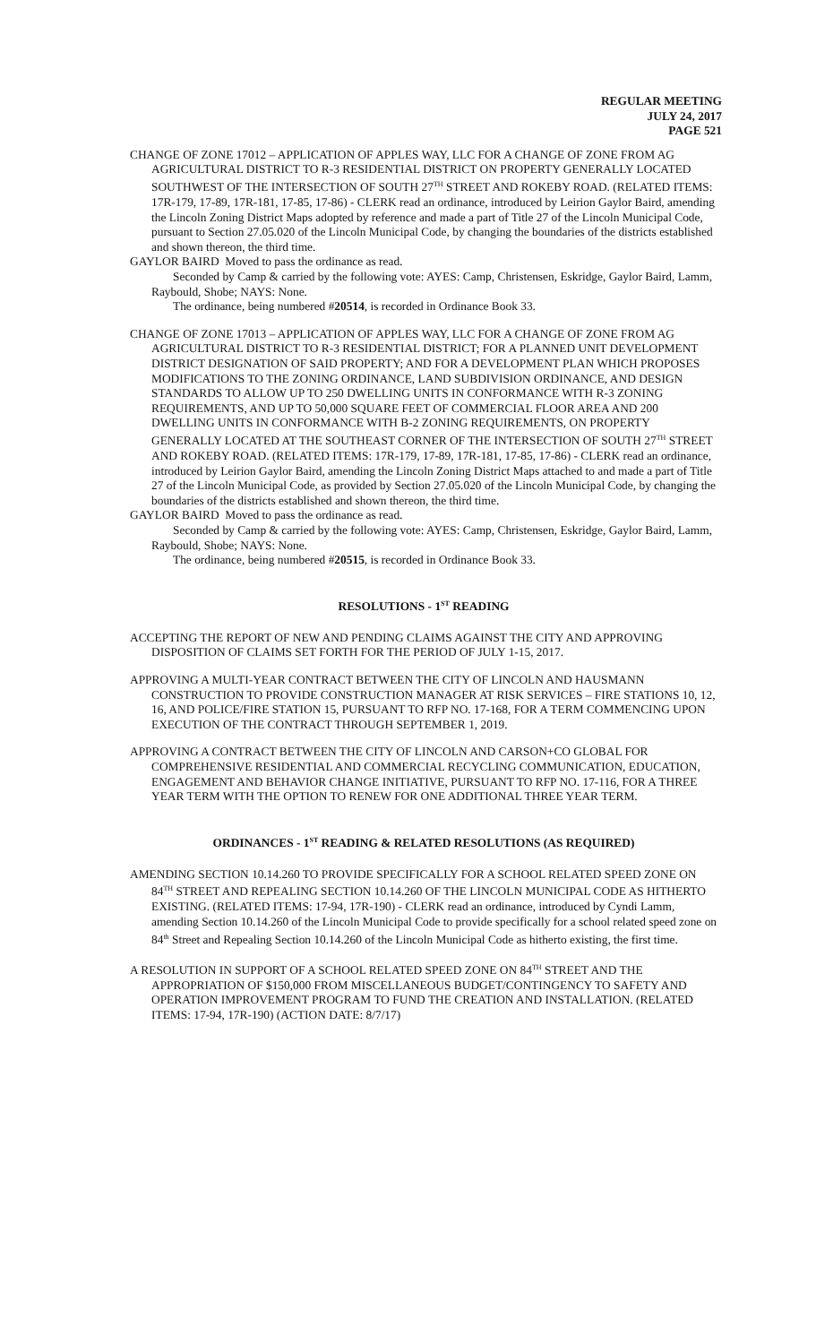REGULAR MEETING
JULY 24, 2017
PAGE 521
CHANGE OF ZONE 17012 – APPLICATION OF APPLES WAY, LLC FOR A CHANGE OF ZONE FROM AG AGRICULTURAL DISTRICT TO R-3 RESIDENTIAL DISTRICT ON PROPERTY GENERALLY LOCATED SOUTHWEST OF THE INTERSECTION OF SOUTH 27<sup>TH</sup> STREET AND ROKEBY ROAD. (RELATED ITEMS: 17R-179, 17-89, 17R-181, 17-85, 17-86) - CLERK read an ordinance, introduced by Leirion Gaylor Baird, amending the Lincoln Zoning District Maps adopted by reference and made a part of Title 27 of the Lincoln Municipal Code, pursuant to Section 27.05.020 of the Lincoln Municipal Code, by changing the boundaries of the districts established and shown thereon, the third time.
GAYLOR BAIRD Moved to pass the ordinance as read.
Seconded by Camp & carried by the following vote: AYES: Camp, Christensen, Eskridge, Gaylor Baird, Lamm, Raybould, Shobe; NAYS: None.
The ordinance, being numbered #20514, is recorded in Ordinance Book 33.
CHANGE OF ZONE 17013 – APPLICATION OF APPLES WAY, LLC FOR A CHANGE OF ZONE FROM AG AGRICULTURAL DISTRICT TO R-3 RESIDENTIAL DISTRICT; FOR A PLANNED UNIT DEVELOPMENT DISTRICT DESIGNATION OF SAID PROPERTY; AND FOR A DEVELOPMENT PLAN WHICH PROPOSES MODIFICATIONS TO THE ZONING ORDINANCE, LAND SUBDIVISION ORDINANCE, AND DESIGN STANDARDS TO ALLOW UP TO 250 DWELLING UNITS IN CONFORMANCE WITH R-3 ZONING REQUIREMENTS, AND UP TO 50,000 SQUARE FEET OF COMMERCIAL FLOOR AREA AND 200 DWELLING UNITS IN CONFORMANCE WITH B-2 ZONING REQUIREMENTS, ON PROPERTY GENERALLY LOCATED AT THE SOUTHEAST CORNER OF THE INTERSECTION OF SOUTH 27<sup>TH</sup> STREET AND ROKEBY ROAD. (RELATED ITEMS: 17R-179, 17-89, 17R-181, 17-85, 17-86) - CLERK read an ordinance, introduced by Leirion Gaylor Baird, amending the Lincoln Zoning District Maps attached to and made a part of Title 27 of the Lincoln Municipal Code, as provided by Section 27.05.020 of the Lincoln Municipal Code, by changing the boundaries of the districts established and shown thereon, the third time.
GAYLOR BAIRD Moved to pass the ordinance as read.
Seconded by Camp & carried by the following vote: AYES: Camp, Christensen, Eskridge, Gaylor Baird, Lamm, Raybould, Shobe; NAYS: None.
The ordinance, being numbered #20515, is recorded in Ordinance Book 33.
RESOLUTIONS - 1<sup>ST</sup> READING
ACCEPTING THE REPORT OF NEW AND PENDING CLAIMS AGAINST THE CITY AND APPROVING DISPOSITION OF CLAIMS SET FORTH FOR THE PERIOD OF JULY 1-15, 2017.
APPROVING A MULTI-YEAR CONTRACT BETWEEN THE CITY OF LINCOLN AND HAUSMANN CONSTRUCTION TO PROVIDE CONSTRUCTION MANAGER AT RISK SERVICES – FIRE STATIONS 10, 12, 16, AND POLICE/FIRE STATION 15, PURSUANT TO RFP NO. 17-168, FOR A TERM COMMENCING UPON EXECUTION OF THE CONTRACT THROUGH SEPTEMBER 1, 2019.
APPROVING A CONTRACT BETWEEN THE CITY OF LINCOLN AND CARSON+CO GLOBAL FOR COMPREHENSIVE RESIDENTIAL AND COMMERCIAL RECYCLING COMMUNICATION, EDUCATION, ENGAGEMENT AND BEHAVIOR CHANGE INITIATIVE, PURSUANT TO RFP NO. 17-116, FOR A THREE YEAR TERM WITH THE OPTION TO RENEW FOR ONE ADDITIONAL THREE YEAR TERM.
ORDINANCES - 1<sup>ST</sup> READING & RELATED RESOLUTIONS (AS REQUIRED)
AMENDING SECTION 10.14.260 TO PROVIDE SPECIFICALLY FOR A SCHOOL RELATED SPEED ZONE ON 84<sup>TH</sup> STREET AND REPEALING SECTION 10.14.260 OF THE LINCOLN MUNICIPAL CODE AS HITHERTO EXISTING. (RELATED ITEMS: 17-94, 17R-190) - CLERK read an ordinance, introduced by Cyndi Lamm, amending Section 10.14.260 of the Lincoln Municipal Code to provide specifically for a school related speed zone on 84<sup>th</sup> Street and Repealing Section 10.14.260 of the Lincoln Municipal Code as hitherto existing, the first time.
A RESOLUTION IN SUPPORT OF A SCHOOL RELATED SPEED ZONE ON 84<sup>TH</sup> STREET AND THE APPROPRIATION OF $150,000 FROM MISCELLANEOUS BUDGET/CONTINGENCY TO SAFETY AND OPERATION IMPROVEMENT PROGRAM TO FUND THE CREATION AND INSTALLATION. (RELATED ITEMS: 17-94, 17R-190) (ACTION DATE: 8/7/17)